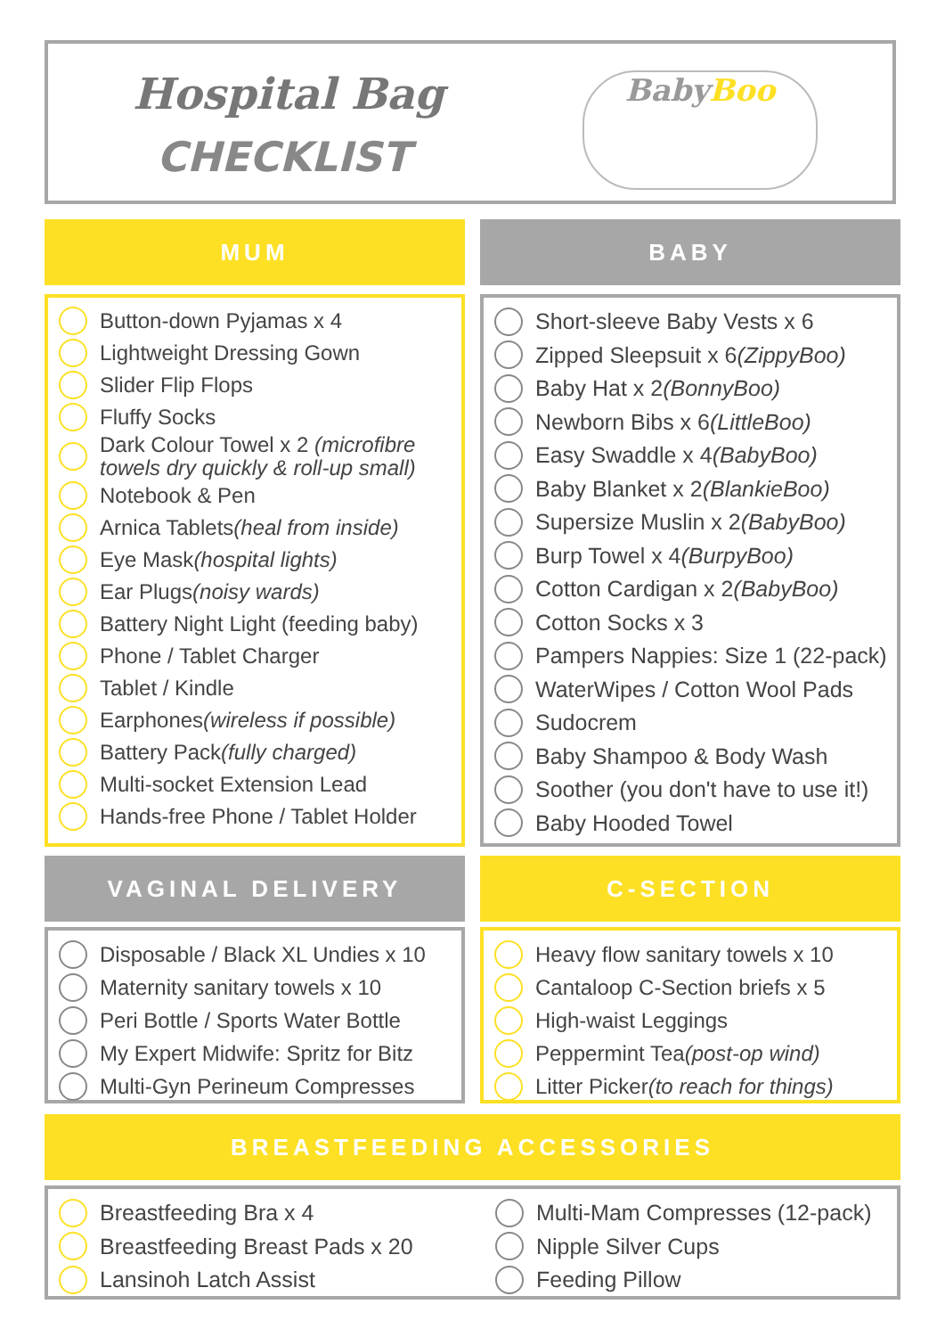Hospital Bag
CHECKLIST
BabyBoo
MUM BABY
Button-down Pyjamas x 4
Lightweight Dressing Gown
Slider Flip Flops
Fluffy Socks
Dark Colour Towel x 2 (microfibre towels dry quickly & roll-up small)
Notebook & Pen
Arnica Tablets (heal from inside)
Eye Mask (hospital lights)
Ear Plugs (noisy wards)
Battery Night Light (feeding baby)
Phone / Tablet Charger
Tablet / Kindle
Earphones (wireless if possible)
Battery Pack (fully charged)
Multi-socket Extension Lead
Hands-free Phone / Tablet Holder
Short-sleeve Baby Vests x 6
Zipped Sleepsuit x 6 (ZippyBoo)
Baby Hat x 2 (BonnyBoo)
Newborn Bibs x 6 (LittleBoo)
Easy Swaddle x 4 (BabyBoo)
Baby Blanket x 2 (BlankieBoo)
Supersize Muslin x 2 (BabyBoo)
Burp Towel x 4 (BurpyBoo)
Cotton Cardigan x 2 (BabyBoo)
Cotton Socks x 3
Pampers Nappies: Size 1 (22-pack)
WaterWipes / Cotton Wool Pads
Sudocrem
Baby Shampoo & Body Wash
Soother (you don't have to use it!)
Baby Hooded Towel
VAGINAL DELIVERY C-SECTION
Disposable / Black XL Undies x 10
Maternity sanitary towels x 10
Peri Bottle / Sports Water Bottle
My Expert Midwife: Spritz for Bitz
Multi-Gyn Perineum Compresses
Heavy flow sanitary towels x 10
Cantaloop C-Section briefs x 5
High-waist Leggings
Peppermint Tea (post-op wind)
Litter Picker (to reach for things)
BREASTFEEDING ACCESSORIES
Breastfeeding Bra x 4
Breastfeeding Breast Pads x 20
Lansinoh Latch Assist
Multi-Mam Compresses (12-pack)
Nipple Silver Cups
Feeding Pillow